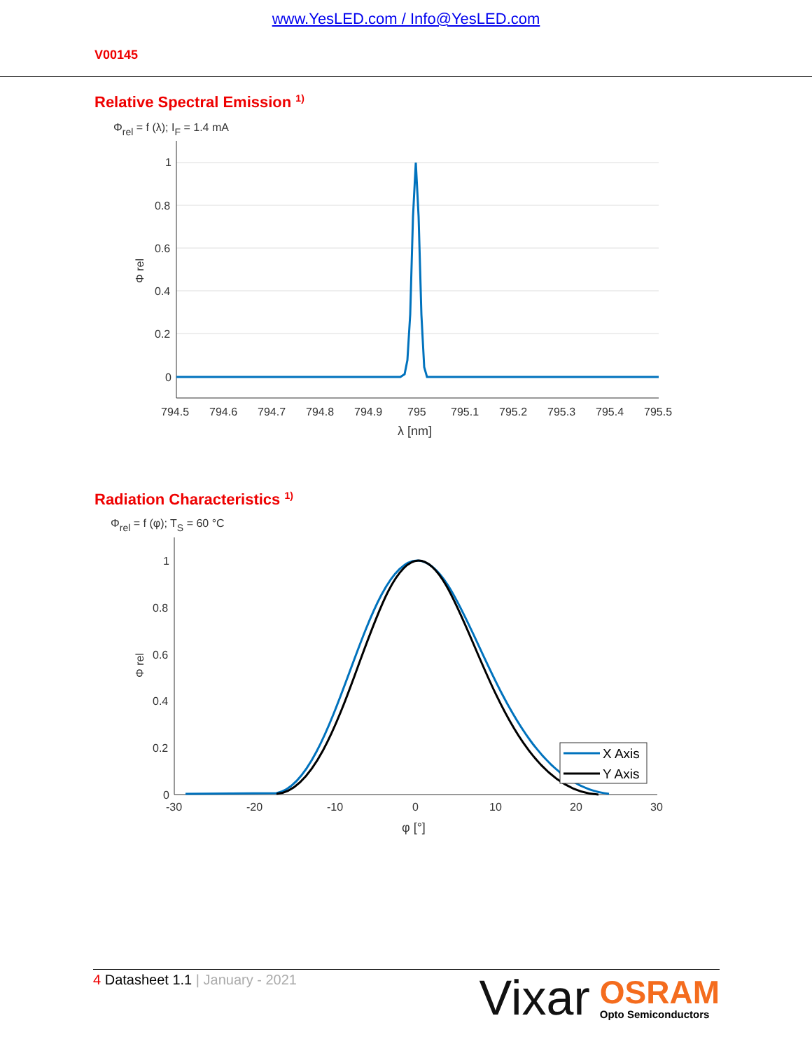www.YesLED.com / Info@YesLED.com
V00145
Relative Spectral Emission <sup>1)</sup>
Φrel = f (λ); IF = 1.4 mA
1
0.8
0.6
0.4
0.2
0
794.5
794.6
794.7
794.8
794.9
795
795.1
795.2
795.3
795.4
795.5
λ [nm]
Φ rel
Radiation Characteristics <sup>1)</sup>
Φrel = f (φ); TS = 60 °C
X Axis
Y Axis
1
0.8
0.6
0.4
0.2
0
-30
-20
-10
0
10
20
30
φ [°]
Φ rel
4 Datasheet 1.1 | January - 2021
Vixar
OSRAM
Opto Semiconductors